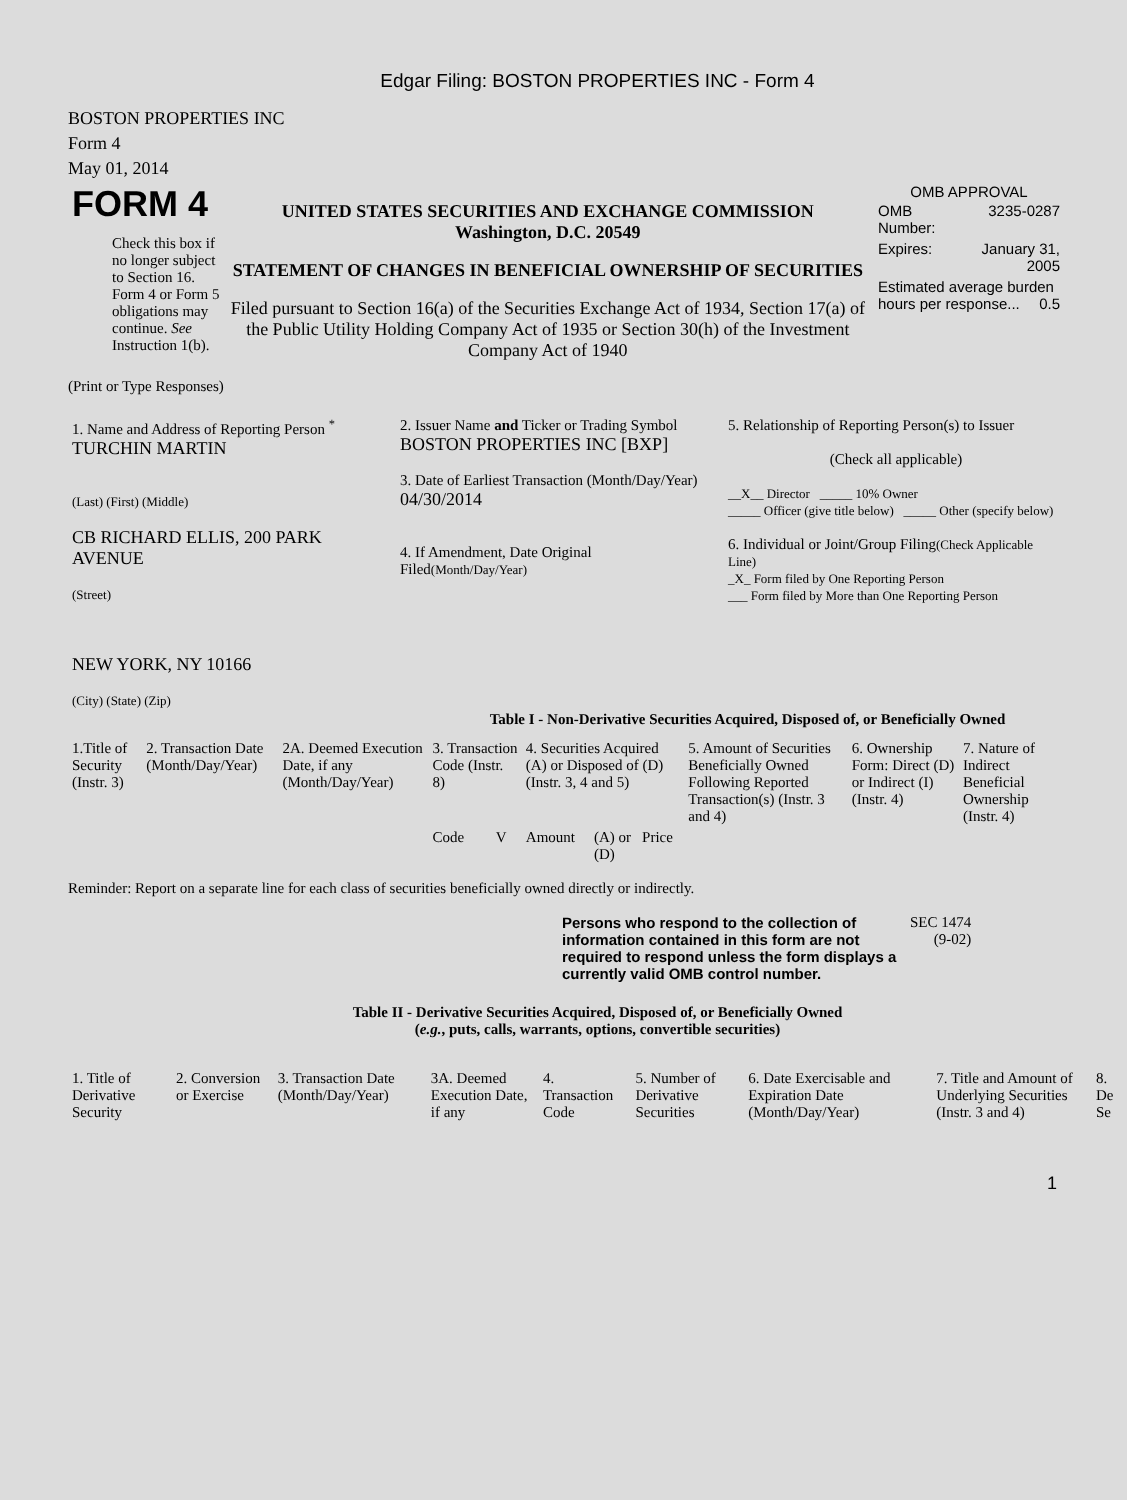Edgar Filing: BOSTON PROPERTIES INC - Form 4
BOSTON PROPERTIES INC
Form 4
May 01, 2014
| FORM 4 Check this box if no longer subject to Section 16. Form 4 or Form 5 obligations may continue. See Instruction 1(b). | UNITED STATES SECURITIES AND EXCHANGE COMMISSION Washington, D.C. 20549 STATEMENT OF CHANGES IN BENEFICIAL OWNERSHIP OF SECURITIES Filed pursuant to Section 16(a) of the Securities Exchange Act of 1934, Section 17(a) of the Public Utility Holding Company Act of 1935 or Section 30(h) of the Investment Company Act of 1940 | OMB APPROVAL / OMB Number: / 3235-0287 / / Expires: / January 31, 2005 / / Estimated average burden hours per response... 0.5 / / |
(Print or Type Responses)
| 1. Name and Address of Reporting Person <sup>*</sup> TURCHIN MARTIN (Last) (First) (Middle) CB RICHARD ELLIS, 200 PARK AVENUE (Street) NEW YORK, NY 10166 (City) (State) (Zip) | 2. Issuer Name and Ticker or Trading Symbol BOSTON PROPERTIES INC [BXP] 3. Date of Earliest Transaction (Month/Day/Year) 04/30/2014 4. If Amendment, Date Original Filed (Month/Day/Year) | 5. Relationship of Reporting Person(s) to Issuer (Check all applicable) __X__ Director _____ 10% Owner _____ Officer (give title below) _____ Other (specify below) 6. Individual or Joint/Group Filing (Check Applicable Line) _X_ Form filed by One Reporting Person ___ Form filed by More than One Reporting Person |
Table I - Non-Derivative Securities Acquired, Disposed of, or Beneficially Owned
| 1.Title of Security (Instr. 3) | 2. Transaction Date (Month/Day/Year) | 2A. Deemed Execution Date, if any (Month/Day/Year) | 3. Transaction Code (Instr. 8) | | 4. Securities Acquired (A) or Disposed of (D) (Instr. 3, 4 and 5) | | | 5. Amount of Securities Beneficially Owned Following Reported Transaction(s) (Instr. 3 and 4) | 6. Ownership Form: Direct (D) or Indirect (I) (Instr. 4) | 7. Nature of Indirect Beneficial Ownership (Instr. 4) |
| --- | --- | --- | --- | --- | --- | --- | --- | --- | --- | --- |
| | | | Code | V | Amount | (A) or (D) | Price | | | |
Reminder: Report on a separate line for each class of securities beneficially owned directly or indirectly.
| Persons who respond to the collection of information contained in this form are not required to respond unless the form displays a currently valid OMB control number. | SEC 1474 (9-02) |
Table II - Derivative Securities Acquired, Disposed of, or Beneficially Owned
(e.g., puts, calls, warrants, options, convertible securities)
| 1. Title of Derivative Security | 2. Conversion or Exercise | 3. Transaction Date (Month/Day/Year) | 3A. Deemed Execution Date, if any | 4. Transaction Code | 5. Number of Derivative Securities | 6. Date Exercisable and Expiration Date (Month/Day/Year) | 7. Title and Amount of Underlying Securities (Instr. 3 and 4) | 8. De Se |
| --- | --- | --- | --- | --- | --- | --- | --- | --- |
1